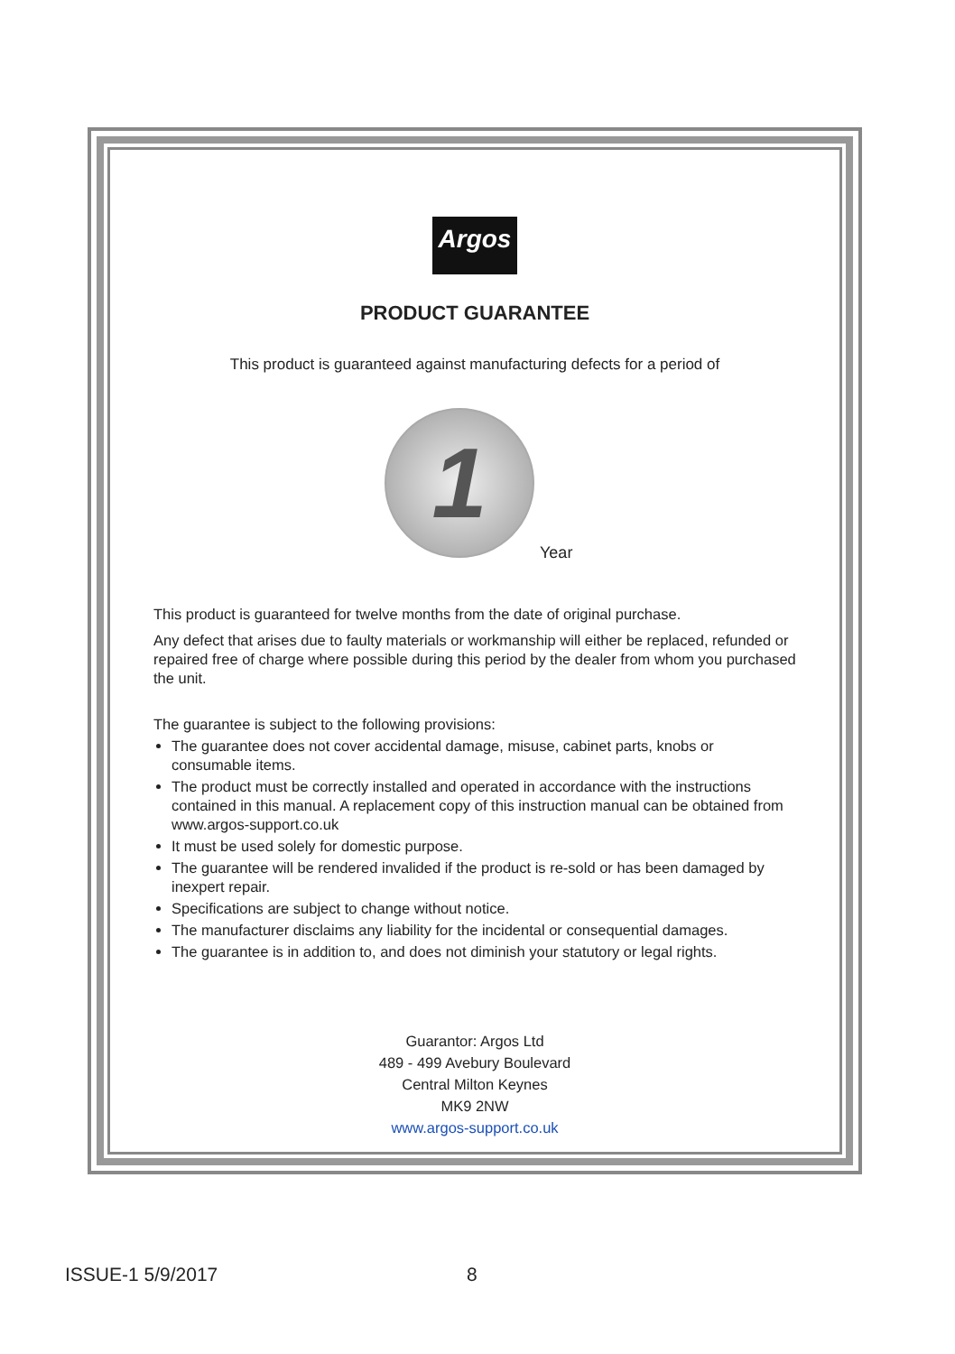Argos
PRODUCT GUARANTEE
This product is guaranteed against manufacturing defects for a period of
1
Year
This product is guaranteed for twelve months from the date of original purchase.
Any defect that arises due to faulty materials or workmanship will either be replaced, refunded or repaired free of charge where possible during this period by the dealer from whom you purchased the unit.
The guarantee is subject to the following provisions:
The guarantee does not cover accidental damage, misuse, cabinet parts, knobs or consumable items.
The product must be correctly installed and operated in accordance with the instructions contained in this manual. A replacement copy of this instruction manual can be obtained from www.argos-support.co.uk
It must be used solely for domestic purpose.
The guarantee will be rendered invalided if the product is re-sold or has been damaged by inexpert repair.
Specifications are subject to change without notice.
The manufacturer disclaims any liability for the incidental or consequential damages.
The guarantee is in addition to, and does not diminish your statutory or legal rights.
Guarantor: Argos Ltd
489 - 499 Avebury Boulevard
Central Milton Keynes
MK9 2NW
www.argos-support.co.uk
ISSUE-1 5/9/2017 8